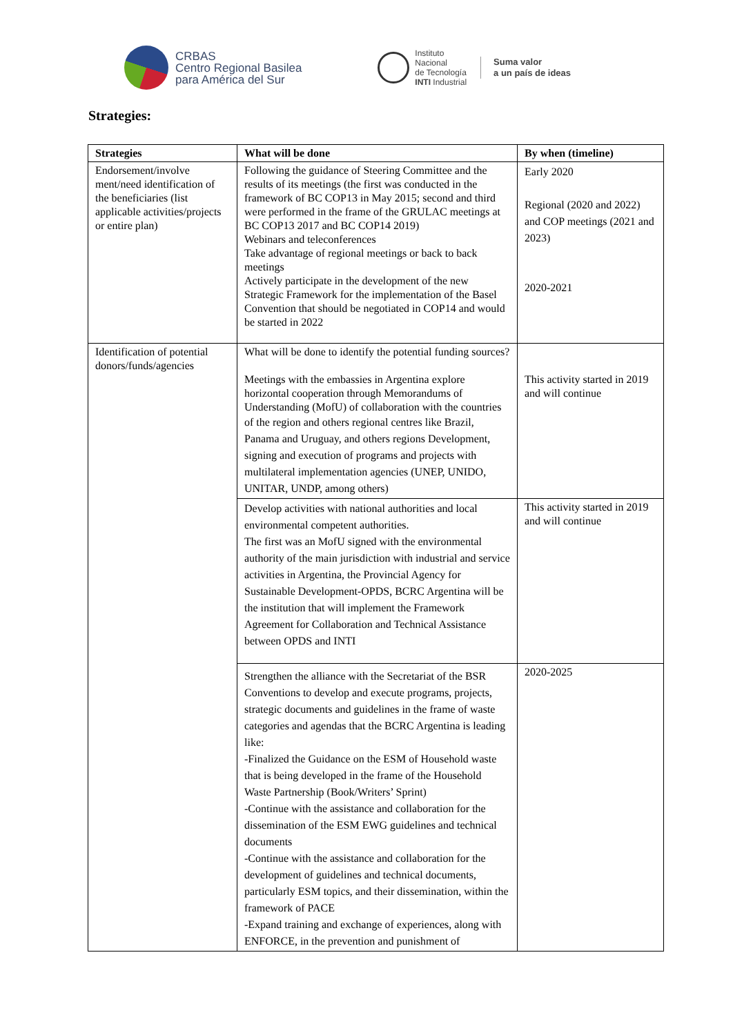CRBAS
Centro Regional Basilea
para América del Sur
Instituto
Nacional
de Tecnología
INTI Industrial
Suma valor
a un país de ideas
Strategies:
| Strategies | What will be done | By when (timeline) |
| --- | --- | --- |
| Endorsement/involve ment/need identification of the beneficiaries (list applicable activities/projects or entire plan) | Following the guidance of Steering Committee and the results of its meetings (the first was conducted in the framework of BC COP13 in May 2015; second and third were performed in the frame of the GRULAC meetings at BC COP13 2017 and BC COP14 2019) Webinars and teleconferences Take advantage of regional meetings or back to back meetings Actively participate in the development of the new Strategic Framework for the implementation of the Basel Convention that should be negotiated in COP14 and would be started in 2022 | Early 2020 Regional (2020 and 2022) and COP meetings (2021 and 2023) 2020-2021 |
| Identification of potential donors/funds/agencies | What will be done to identify the potential funding sources? Meetings with the embassies in Argentina explore horizontal cooperation through Memorandums of Understanding (MofU) of collaboration with the countries of the region and others regional centres like Brazil, Panama and Uruguay, and others regions Development, signing and execution of programs and projects with multilateral implementation agencies (UNEP, UNIDO, UNITAR, UNDP, among others) | This activity started in 2019 and will continue |
| | Develop activities with national authorities and local environmental competent authorities. The first was an MofU signed with the environmental authority of the main jurisdiction with industrial and service activities in Argentina, the Provincial Agency for Sustainable Development-OPDS, BCRC Argentina will be the institution that will implement the Framework Agreement for Collaboration and Technical Assistance between OPDS and INTI | This activity started in 2019 and will continue |
| | Strengthen the alliance with the Secretariat of the BSR Conventions to develop and execute programs, projects, strategic documents and guidelines in the frame of waste categories and agendas that the BCRC Argentina is leading like: -Finalized the Guidance on the ESM of Household waste that is being developed in the frame of the Household Waste Partnership (Book/Writers’ Sprint) -Continue with the assistance and collaboration for the dissemination of the ESM EWG guidelines and technical documents -Continue with the assistance and collaboration for the development of guidelines and technical documents, particularly ESM topics, and their dissemination, within the framework of PACE -Expand training and exchange of experiences, along with ENFORCE, in the prevention and punishment of | 2020-2025 |